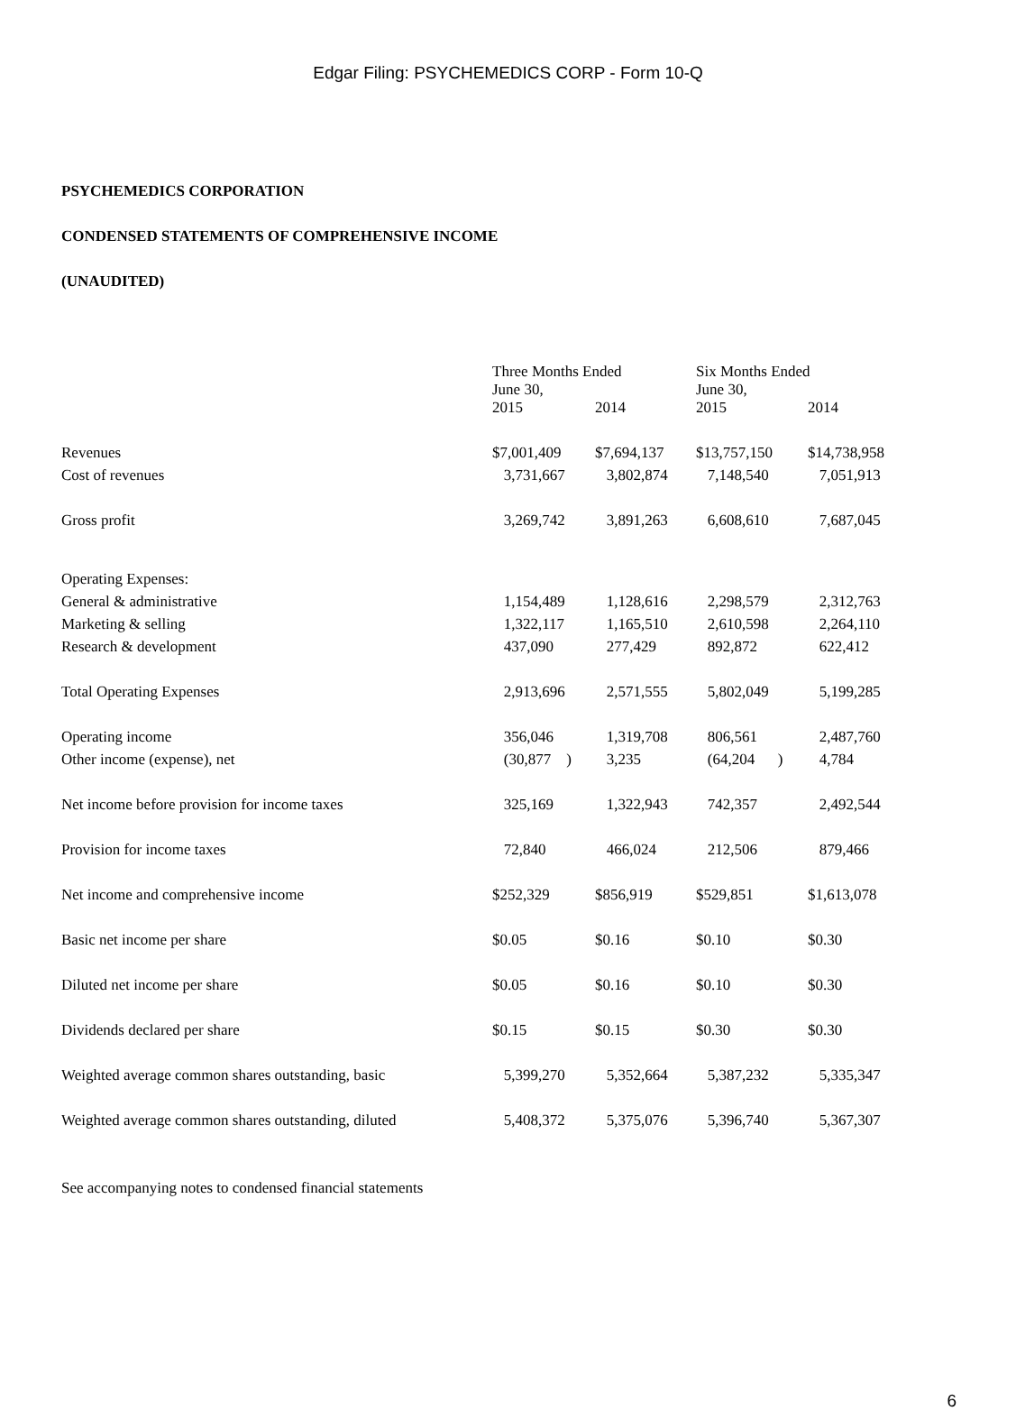Edgar Filing: PSYCHEMEDICS CORP - Form 10-Q
PSYCHEMEDICS CORPORATION
CONDENSED STATEMENTS OF COMPREHENSIVE INCOME
(UNAUDITED)
| | Three Months Ended June 30, | | Six Months Ended June 30, | |
| --- | --- | --- | --- | --- |
| | 2015 | 2014 | 2015 | 2014 |
| Revenues | $7,001,409 | $7,694,137 | $13,757,150 | $14,738,958 |
| Cost of revenues | 3,731,667 | 3,802,874 | 7,148,540 | 7,051,913 |
| Gross profit | 3,269,742 | 3,891,263 | 6,608,610 | 7,687,045 |
| Operating Expenses: | | | | |
| General & administrative | 1,154,489 | 1,128,616 | 2,298,579 | 2,312,763 |
| Marketing & selling | 1,322,117 | 1,165,510 | 2,610,598 | 2,264,110 |
| Research & development | 437,090 | 277,429 | 892,872 | 622,412 |
| Total Operating Expenses | 2,913,696 | 2,571,555 | 5,802,049 | 5,199,285 |
| Operating income | 356,046 | 1,319,708 | 806,561 | 2,487,760 |
| Other income (expense), net | (30,877 ) | 3,235 | (64,204 ) | 4,784 |
| Net income before provision for income taxes | 325,169 | 1,322,943 | 742,357 | 2,492,544 |
| Provision for income taxes | 72,840 | 466,024 | 212,506 | 879,466 |
| Net income and comprehensive income | $252,329 | $856,919 | $529,851 | $1,613,078 |
| Basic net income per share | $0.05 | $0.16 | $0.10 | $0.30 |
| Diluted net income per share | $0.05 | $0.16 | $0.10 | $0.30 |
| Dividends declared per share | $0.15 | $0.15 | $0.30 | $0.30 |
| Weighted average common shares outstanding, basic | 5,399,270 | 5,352,664 | 5,387,232 | 5,335,347 |
| Weighted average common shares outstanding, diluted | 5,408,372 | 5,375,076 | 5,396,740 | 5,367,307 |
See accompanying notes to condensed financial statements
6